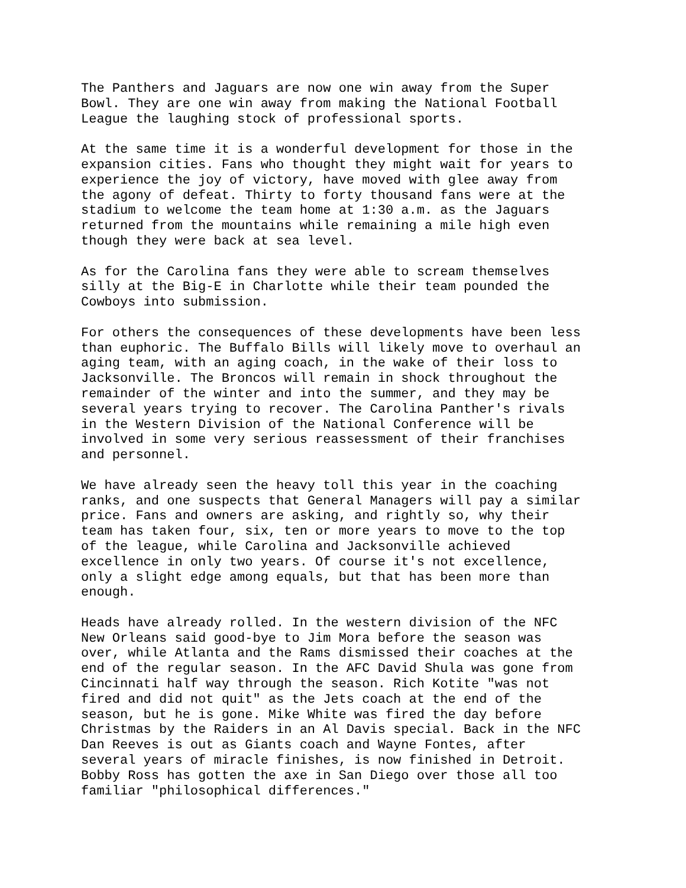The Panthers and Jaguars are now one win away from the Super Bowl. They are one win away from making the National Football League the laughing stock of professional sports.
At the same time it is a wonderful development for those in the expansion cities. Fans who thought they might wait for years to experience the joy of victory, have moved with glee away from the agony of defeat. Thirty to forty thousand fans were at the stadium to welcome the team home at 1:30 a.m. as the Jaguars returned from the mountains while remaining a mile high even though they were back at sea level.
As for the Carolina fans they were able to scream themselves silly at the Big-E in Charlotte while their team pounded the Cowboys into submission.
For others the consequences of these developments have been less than euphoric. The Buffalo Bills will likely move to overhaul an aging team, with an aging coach, in the wake of their loss to Jacksonville. The Broncos will remain in shock throughout the remainder of the winter and into the summer, and they may be several years trying to recover. The Carolina Panther's rivals in the Western Division of the National Conference will be involved in some very serious reassessment of their franchises and personnel.
We have already seen the heavy toll this year in the coaching ranks, and one suspects that General Managers will pay a similar price. Fans and owners are asking, and rightly so, why their team has taken four, six, ten or more years to move to the top of the league, while Carolina and Jacksonville achieved excellence in only two years. Of course it's not excellence, only a slight edge among equals, but that has been more than enough.
Heads have already rolled. In the western division of the NFC New Orleans said good-bye to Jim Mora before the season was over, while Atlanta and the Rams dismissed their coaches at the end of the regular season. In the AFC David Shula was gone from Cincinnati half way through the season. Rich Kotite "was not fired and did not quit" as the Jets coach at the end of the season, but he is gone. Mike White was fired the day before Christmas by the Raiders in an Al Davis special. Back in the NFC Dan Reeves is out as Giants coach and Wayne Fontes, after several years of miracle finishes, is now finished in Detroit. Bobby Ross has gotten the axe in San Diego over those all too familiar "philosophical differences."